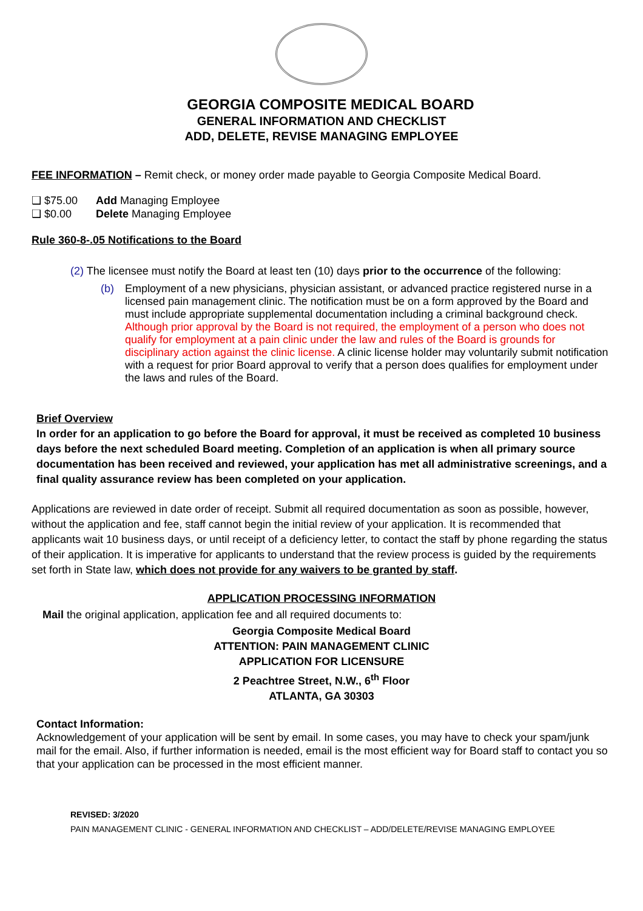GEORGIA COMPOSITE MEDICAL BOARD
GENERAL INFORMATION AND CHECKLIST
ADD, DELETE, REVISE MANAGING EMPLOYEE
FEE INFORMATION – Remit check, or money order made payable to Georgia Composite Medical Board.
❑ $75.00 Add Managing Employee
❑ $0.00 Delete Managing Employee
Rule 360-8-.05 Notifications to the Board
(2) The licensee must notify the Board at least ten (10) days prior to the occurrence of the following:
(b) Employment of a new physicians, physician assistant, or advanced practice registered nurse in a licensed pain management clinic. The notification must be on a form approved by the Board and must include appropriate supplemental documentation including a criminal background check. Although prior approval by the Board is not required, the employment of a person who does not qualify for employment at a pain clinic under the law and rules of the Board is grounds for disciplinary action against the clinic license. A clinic license holder may voluntarily submit notification with a request for prior Board approval to verify that a person does qualifies for employment under the laws and rules of the Board.
Brief Overview
In order for an application to go before the Board for approval, it must be received as completed 10 business days before the next scheduled Board meeting. Completion of an application is when all primary source documentation has been received and reviewed, your application has met all administrative screenings, and a final quality assurance review has been completed on your application.
Applications are reviewed in date order of receipt. Submit all required documentation as soon as possible, however, without the application and fee, staff cannot begin the initial review of your application. It is recommended that applicants wait 10 business days, or until receipt of a deficiency letter, to contact the staff by phone regarding the status of their application. It is imperative for applicants to understand that the review process is guided by the requirements set forth in State law, which does not provide for any waivers to be granted by staff.
APPLICATION PROCESSING INFORMATION
Mail the original application, application fee and all required documents to:
Georgia Composite Medical Board
ATTENTION: PAIN MANAGEMENT CLINIC
APPLICATION FOR LICENSURE
2 Peachtree Street, N.W., 6<sup>th</sup> Floor
ATLANTA, GA 30303
Contact Information:
Acknowledgement of your application will be sent by email. In some cases, you may have to check your spam/junk mail for the email. Also, if further information is needed, email is the most efficient way for Board staff to contact you so that your application can be processed in the most efficient manner.
REVISED: 3/2020
PAIN MANAGEMENT CLINIC - GENERAL INFORMATION AND CHECKLIST – ADD/DELETE/REVISE MANAGING EMPLOYEE